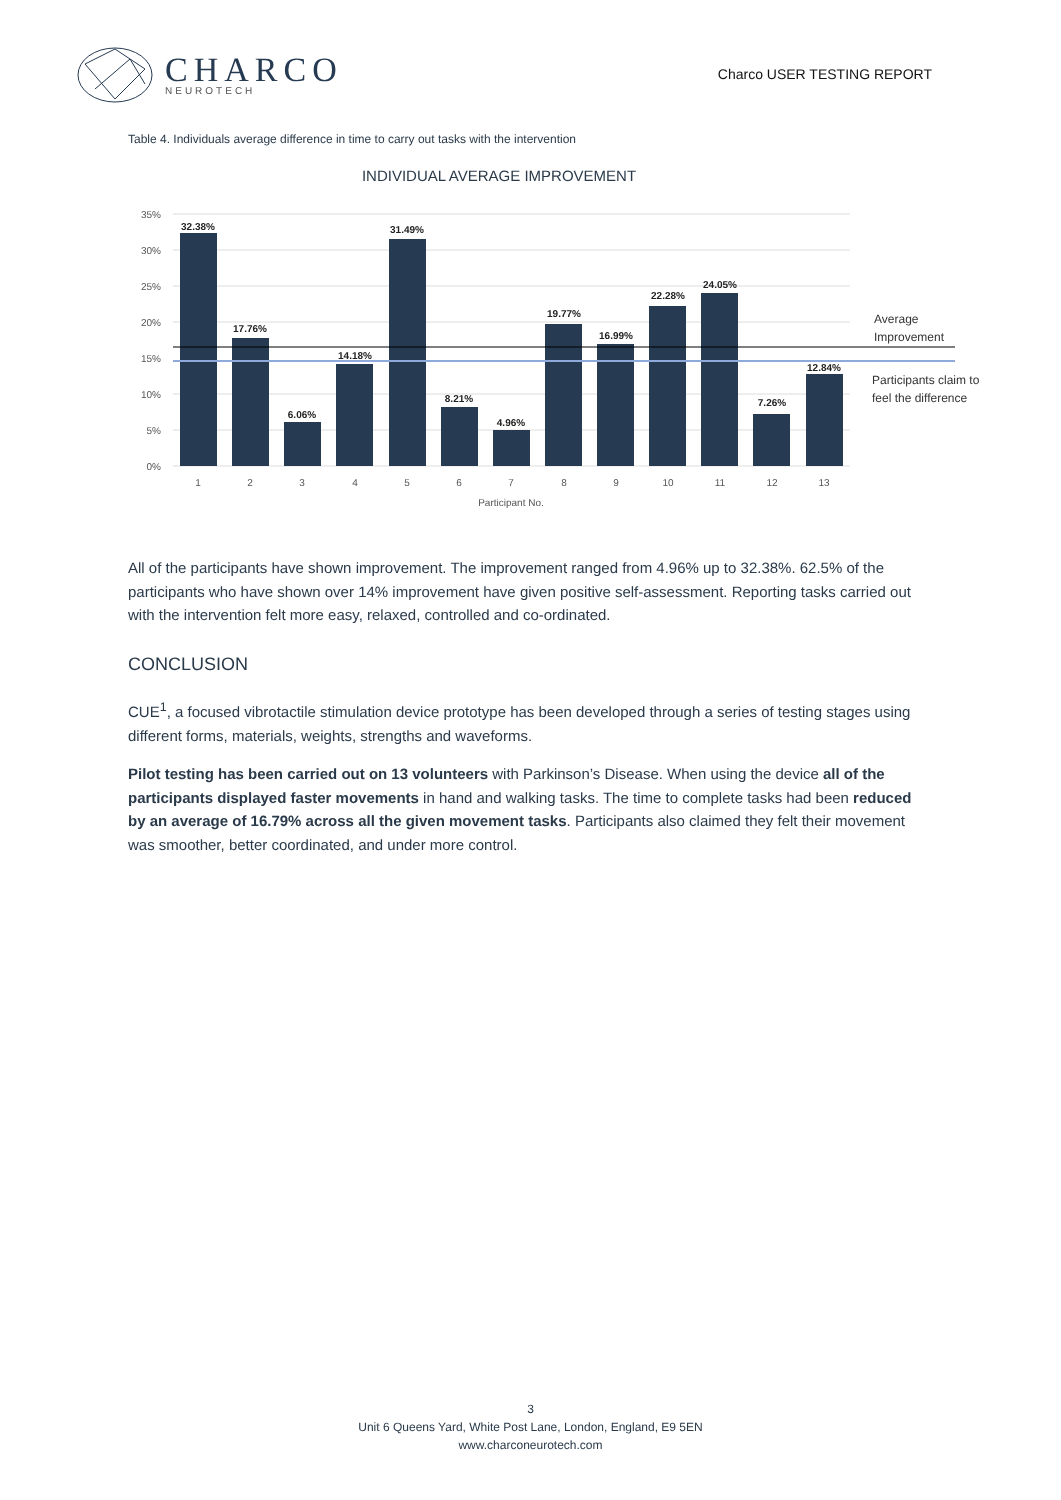CHARCO
NEUROTECH
Charco USER TESTING REPORT
Table 4. Individuals average difference in time to carry out tasks with the intervention
INDIVIDUAL AVERAGE IMPROVEMENT
35%
30%
25%
20%
15%
10%
5%
0%
32.38%
17.76%
6.06%
14.18%
31.49%
8.21%
4.96%
19.77%
16.99%
22.28%
24.05%
7.26%
12.84%
1
2
3
4
5
6
7
8
9
10
11
12
13
Participant No.
Average
Improvement
Participants claim to
feel the difference
All of the participants have shown improvement. The improvement ranged from 4.96% up to 32.38%. 62.5% of the participants who have shown over 14% improvement have given positive self-assessment. Reporting tasks carried out with the intervention felt more easy, relaxed, controlled and co-ordinated.
CONCLUSION
CUE<sup>1</sup>, a focused vibrotactile stimulation device prototype has been developed through a series of testing stages using different forms, materials, weights, strengths and waveforms.
Pilot testing has been carried out on 13 volunteers with Parkinson’s Disease. When using the device all of the participants displayed faster movements in hand and walking tasks. The time to complete tasks had been reduced by an average of 16.79% across all the given movement tasks. Participants also claimed they felt their movement was smoother, better coordinated, and under more control.
3
Unit 6 Queens Yard, White Post Lane, London, England, E9 5EN
www.charconeurotech.com